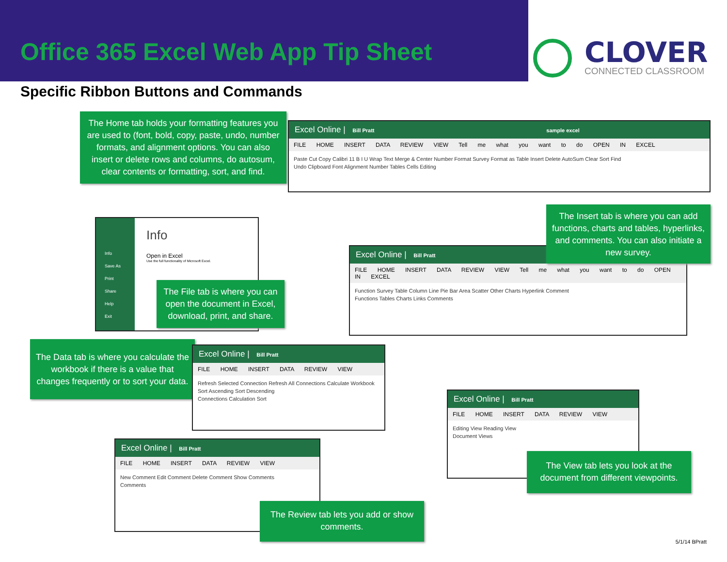Office 365 Excel Web App Tip Sheet
CLOVER
CONNECTED CLASSROOM
Specific Ribbon Buttons and Commands
The Home tab holds your formatting features you are used to (font, bold, copy, paste, undo, number formats, and alignment options. You can also insert or delete rows and columns, do autosum, clear contents or formatting, sort, and find.
Excel Online | Bill Pratt sample excel
FILE HOME INSERT DATA REVIEW VIEW Tell me what you want to do OPEN IN EXCEL
Paste Cut Copy Calibri 11 B I U Wrap Text Merge & Center Number Format Survey Format as Table Insert Delete AutoSum Clear Sort Find
Undo Clipboard Font Alignment Number Tables Cells Editing
Info
Save As
Print
Share
Help
Exit
Info
Open in Excel
Use the full functionality of Microsoft Excel.
The File tab is where you can open the document in Excel, download, print, and share.
The Insert tab is where you can add functions, charts and tables, hyperlinks, and comments. You can also initiate a new survey.
Excel Online | Bill Pratt
FILE HOME INSERT DATA REVIEW VIEW Tell me what you want to do OPEN IN EXCEL
Function Survey Table Column Line Pie Bar Area Scatter Other Charts Hyperlink Comment
Functions Tables Charts Links Comments
The Data tab is where you calculate the workbook if there is a value that changes frequently or to sort your data.
Excel Online | Bill Pratt
FILE HOME INSERT DATA REVIEW VIEW
Refresh Selected Connection Refresh All Connections Calculate Workbook Sort Ascending Sort Descending
Connections Calculation Sort
Excel Online | Bill Pratt
FILE HOME INSERT DATA REVIEW VIEW
Editing View Reading View
Document Views
The View tab lets you look at the document from different viewpoints.
Excel Online | Bill Pratt
FILE HOME INSERT DATA REVIEW VIEW
New Comment Edit Comment Delete Comment Show Comments
Comments
The Review tab lets you add or show comments.
5/1/14 BPratt